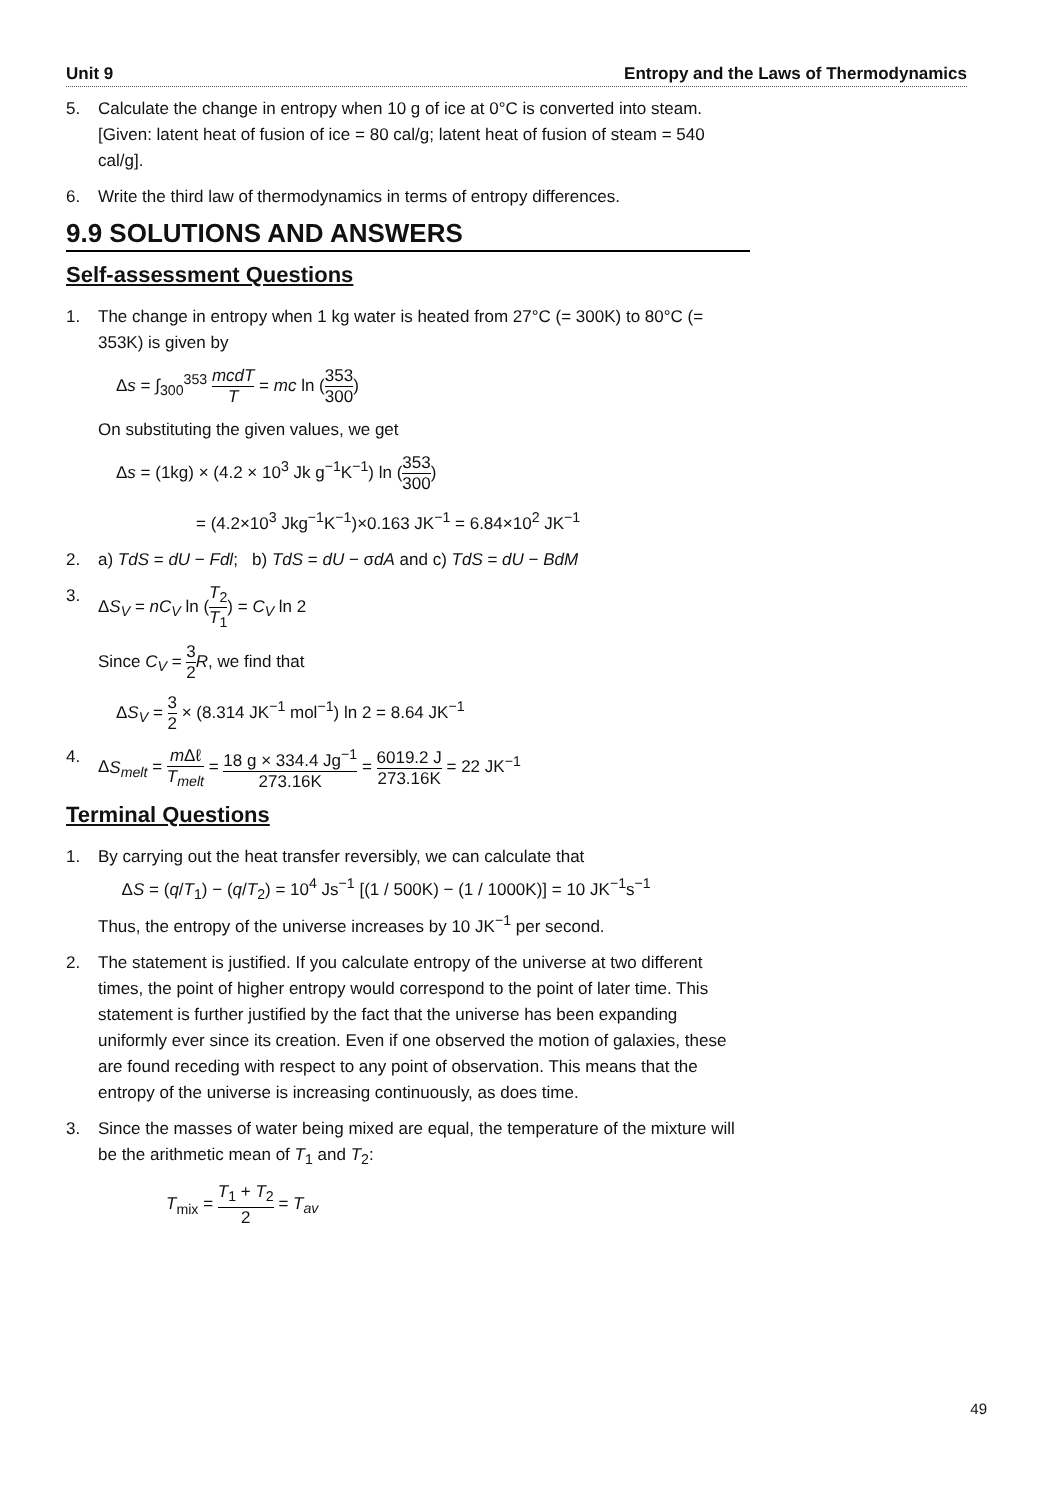Unit 9 Entropy and the Laws of Thermodynamics
5. Calculate the change in entropy when 10 g of ice at 0°C is converted into steam. [Given: latent heat of fusion of ice = 80 cal/g; latent heat of fusion of steam = 540 cal/g].
6. Write the third law of thermodynamics in terms of entropy differences.
9.9 SOLUTIONS AND ANSWERS
Self-assessment Questions
1. The change in entropy when 1 kg water is heated from 27°C (= 300K) to 80°C (= 353K) is given by
Δs = ∫<sub>300</sub><sup>353</sup> mcdT T = mc ln (353 300)
On substituting the given values, we get
Δs = (1kg) × (4.2 × 10<sup>3</sup> Jk g<sup>−1</sup>K<sup>−1</sup>) ln (353 300)
= (4.2×10<sup>3</sup> Jkg<sup>−1</sup>K<sup>−1</sup>)×0.163 JK<sup>−1</sup> = 6.84×10<sup>2</sup> JK<sup>−1</sup>
2. a) TdS = dU − Fdl; b) TdS = dU − σdA and c) TdS = dU − BdM
3. ΔS<sub>V</sub> = nC<sub>V</sub> ln (T<sub>2</sub> T<sub>1</sub>) = C<sub>V</sub> ln 2
Since C<sub>V</sub> = 3 2 R, we find that
ΔS<sub>V</sub> = 3 2 × (8.314 JK<sup>−1</sup> mol<sup>−1</sup>) ln 2 = 8.64 JK<sup>−1</sup>
4. ΔS<sub>melt</sub> = m Δℓ T<sub>melt</sub> = 18 g × 334.4 Jg<sup>−1</sup> 273.16K = 6019.2 J 273.16K = 22 JK<sup>−1</sup>
Terminal Questions
1. By carrying out the heat transfer reversibly, we can calculate that
ΔS = (q/T<sub>1</sub>) − (q/T<sub>2</sub>) = 10<sup>4</sup> Js<sup>−1</sup> [(1 / 500K) − (1 / 1000K)] = 10 JK<sup>−1</sup>s<sup>−1</sup>
Thus, the entropy of the universe increases by 10 JK<sup>−1</sup> per second.
2. The statement is justified. If you calculate entropy of the universe at two different times, the point of higher entropy would correspond to the point of later time. This statement is further justified by the fact that the universe has been expanding uniformly ever since its creation. Even if one observed the motion of galaxies, these are found receding with respect to any point of observation. This means that the entropy of the universe is increasing continuously, as does time.
3. Since the masses of water being mixed are equal, the temperature of the mixture will be the arithmetic mean of T<sub>1</sub> and T<sub>2</sub>:
T<sub>mix</sub> = T<sub>1</sub> + T<sub>2</sub> 2 = T<sub>av</sub>
49